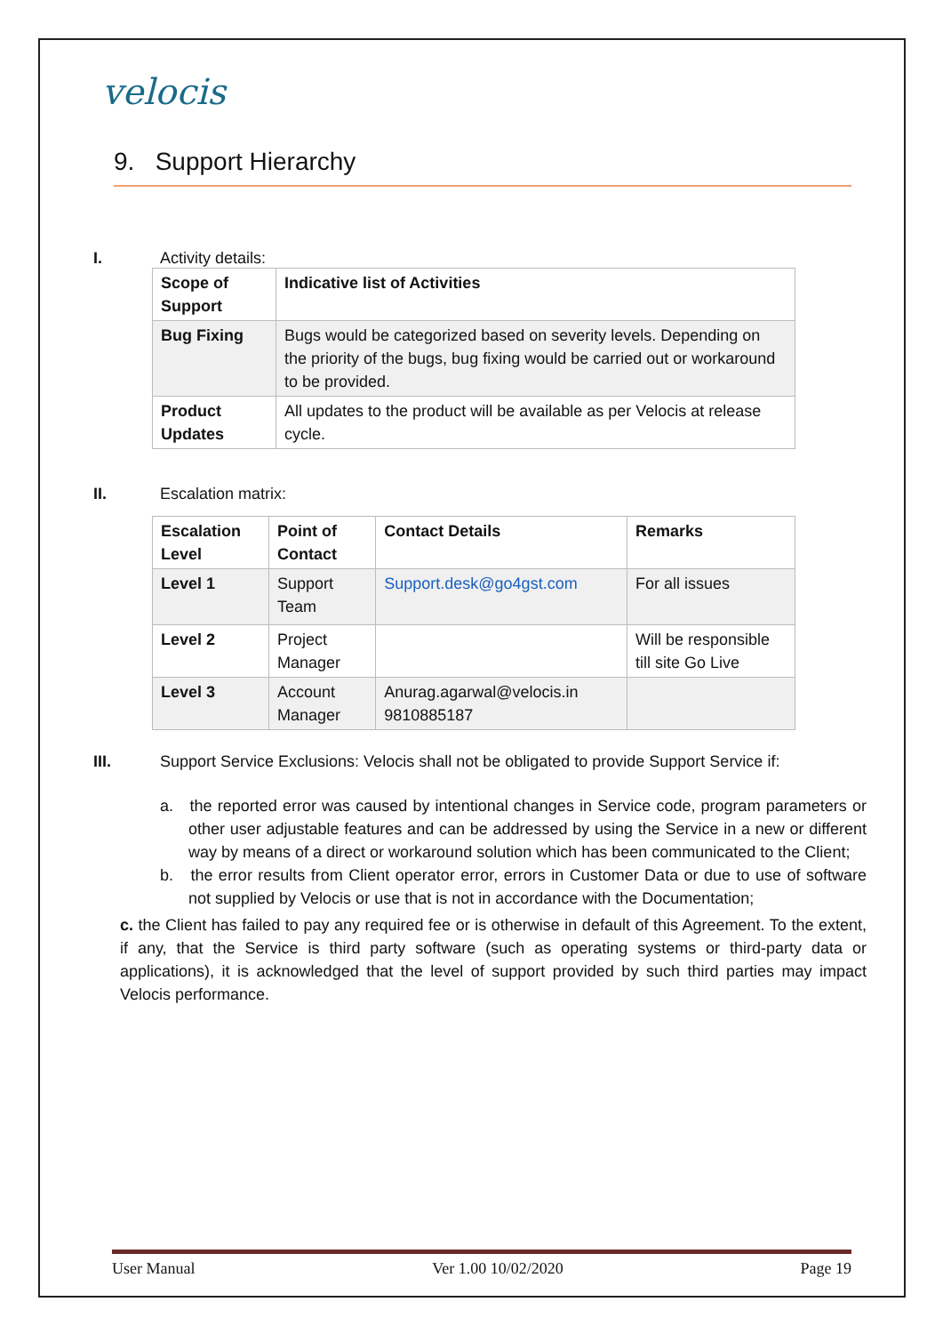velocis
9. Support Hierarchy
I. Activity details:
| Scope of Support | Indicative list of Activities |
| Bug Fixing | Bugs would be categorized based on severity levels. Depending on the priority of the bugs, bug fixing would be carried out or workaround to be provided. |
| Product Updates | All updates to the product will be available as per Velocis at release cycle. |
II. Escalation matrix:
| Escalation Level | Point of Contact | Contact Details | Remarks |
| Level 1 | Support Team | Support.desk@go4gst.com | For all issues |
| Level 2 | Project Manager | | Will be responsible till site Go Live |
| Level 3 | Account Manager | Anurag.agarwal@velocis.in 9810885187 | |
III. Support Service Exclusions: Velocis shall not be obligated to provide Support Service if:
a. the reported error was caused by intentional changes in Service code, program parameters or other user adjustable features and can be addressed by using the Service in a new or different way by means of a direct or workaround solution which has been communicated to the Client;
b. the error results from Client operator error, errors in Customer Data or due to use of software not supplied by Velocis or use that is not in accordance with the Documentation;
c. the Client has failed to pay any required fee or is otherwise in default of this Agreement. To the extent, if any, that the Service is third party software (such as operating systems or third-party data or applications), it is acknowledged that the level of support provided by such third parties may impact Velocis performance.
User Manual Ver 1.00 10/02/2020 Page 19